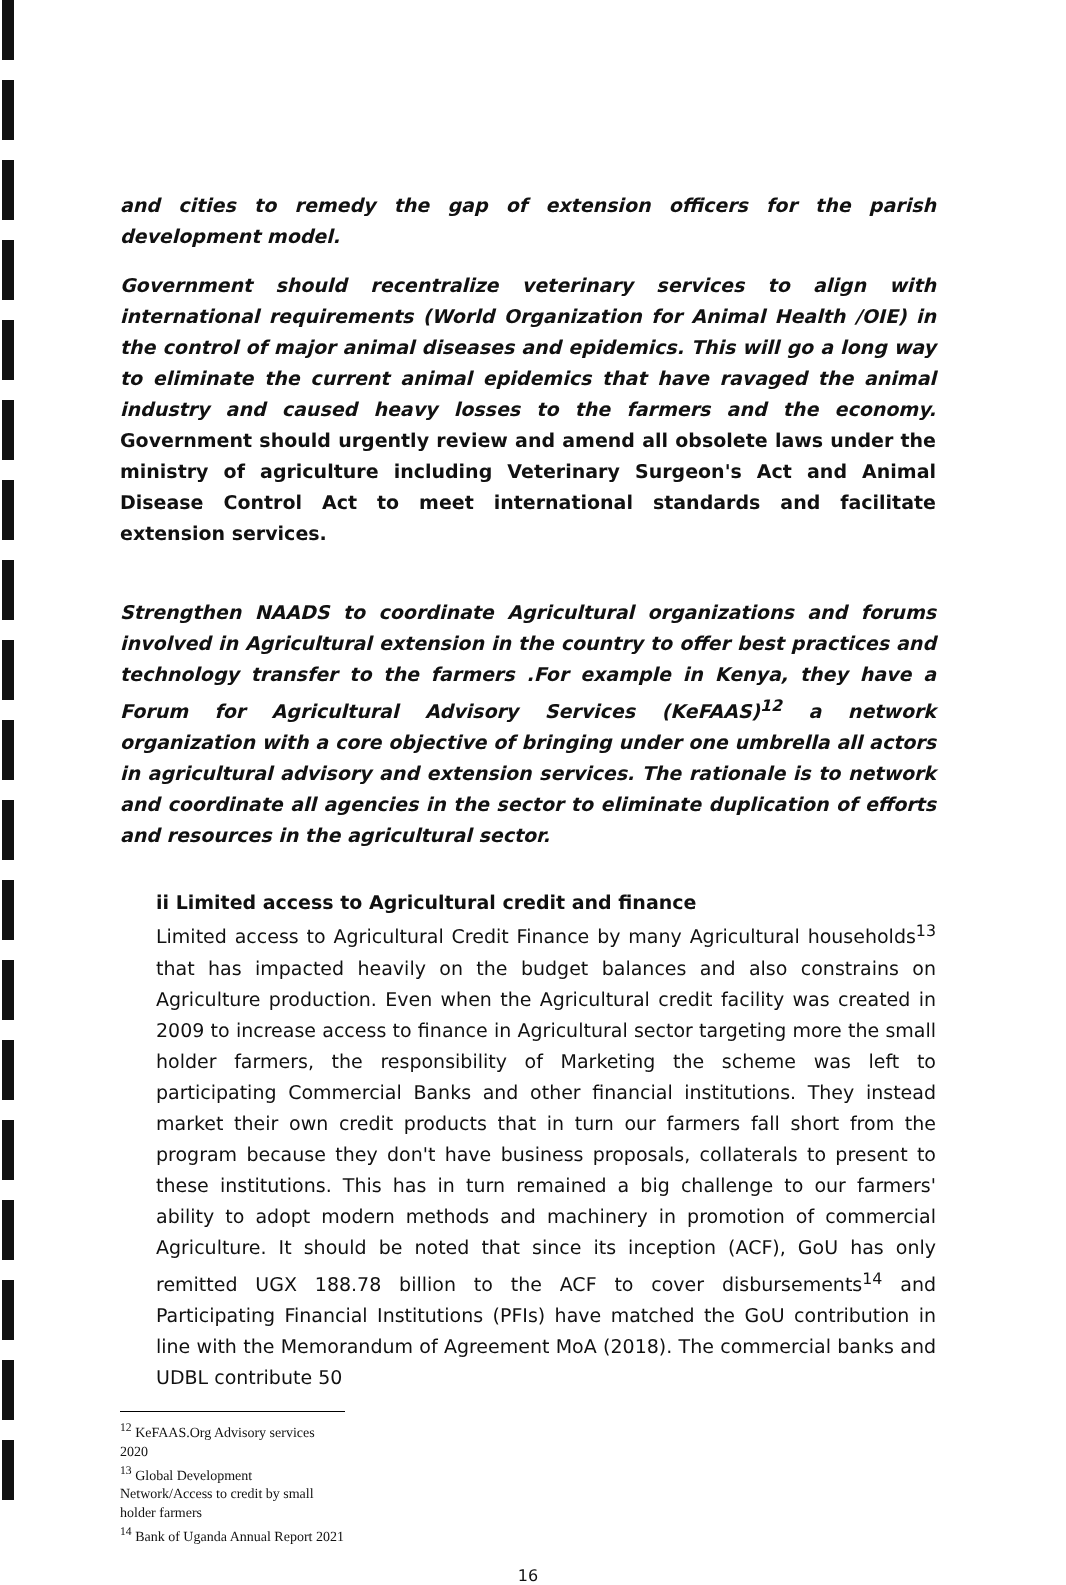and cities to remedy the gap of extension officers for the parish development model.
Government should recentralize veterinary services to align with international requirements (World Organization for Animal Health /OIE) in the control of major animal diseases and epidemics. This will go a long way to eliminate the current animal epidemics that have ravaged the animal industry and caused heavy losses to the farmers and the economy. Government should urgently review and amend all obsolete laws under the ministry of agriculture including Veterinary Surgeon's Act and Animal Disease Control Act to meet international standards and facilitate extension services.
Strengthen NAADS to coordinate Agricultural organizations and forums involved in Agricultural extension in the country to offer best practices and technology transfer to the farmers .For example in Kenya, they have a Forum for Agricultural Advisory Services (KeFAAS)<sup>12</sup> a network organization with a core objective of bringing under one umbrella all actors in agricultural advisory and extension services. The rationale is to network and coordinate all agencies in the sector to eliminate duplication of efforts and resources in the agricultural sector.
ii Limited access to Agricultural credit and finance
Limited access to Agricultural Credit Finance by many Agricultural households<sup>13</sup> that has impacted heavily on the budget balances and also constrains on Agriculture production. Even when the Agricultural credit facility was created in 2009 to increase access to finance in Agricultural sector targeting more the small holder farmers, the responsibility of Marketing the scheme was left to participating Commercial Banks and other financial institutions. They instead market their own credit products that in turn our farmers fall short from the program because they don't have business proposals, collaterals to present to these institutions. This has in turn remained a big challenge to our farmers' ability to adopt modern methods and machinery in promotion of commercial Agriculture. It should be noted that since its inception (ACF), GoU has only remitted UGX 188.78 billion to the ACF to cover disbursements<sup>14</sup> and Participating Financial Institutions (PFIs) have matched the GoU contribution in line with the Memorandum of Agreement MoA (2018). The commercial banks and UDBL contribute 50
<sup>12</sup> KeFAAS.Org Advisory services 2020
<sup>13</sup> Global Development Network/Access to credit by small holder farmers
<sup>14</sup> Bank of Uganda Annual Report 2021
16